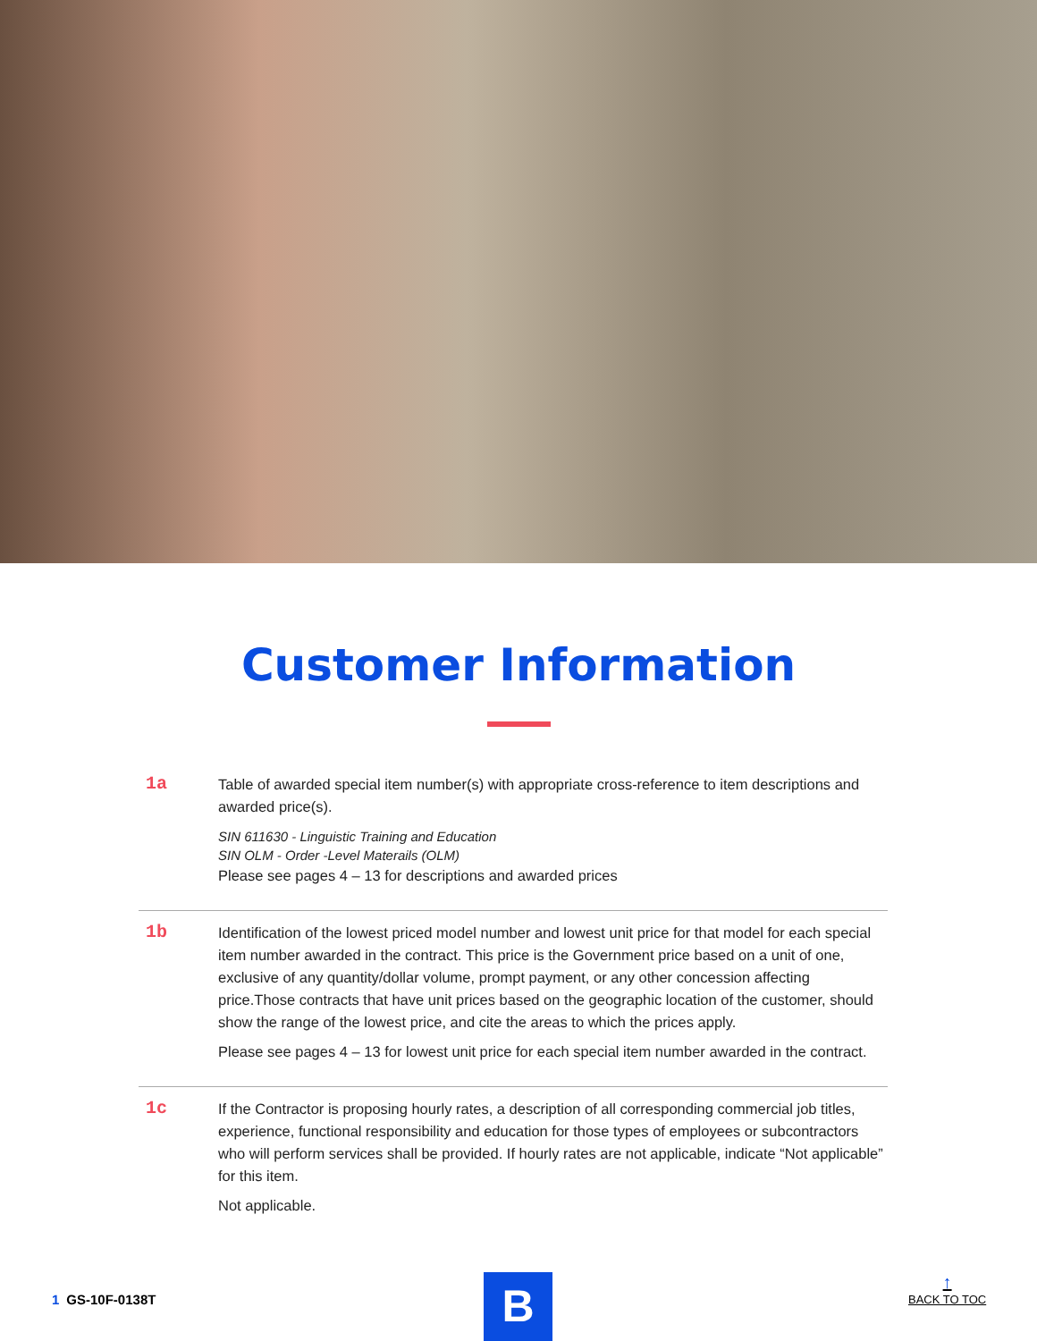Customer Information
1a
Table of awarded special item number(s) with appropriate cross-reference to item descriptions and awarded price(s).
SIN 611630 - Linguistic Training and Education
SIN OLM - Order -Level Materails (OLM)
Please see pages 4 – 13 for descriptions and awarded prices
1b
Identification of the lowest priced model number and lowest unit price for that model for each special item number awarded in the contract. This price is the Government price based on a unit of one, exclusive of any quantity/dollar volume, prompt payment, or any other concession affecting price.Those contracts that have unit prices based on the geographic location of the customer, should show the range of the lowest price, and cite the areas to which the prices apply.
Please see pages 4 – 13 for lowest unit price for each special item number awarded in the contract.
1c
If the Contractor is proposing hourly rates, a description of all corresponding commercial job titles, experience, functional responsibility and education for those types of employees or subcontractors who will perform services shall be provided. If hourly rates are not applicable, indicate “Not applicable” for this item.
Not applicable.
1 GS-10F-0138T B
↑
BACK TO TOC